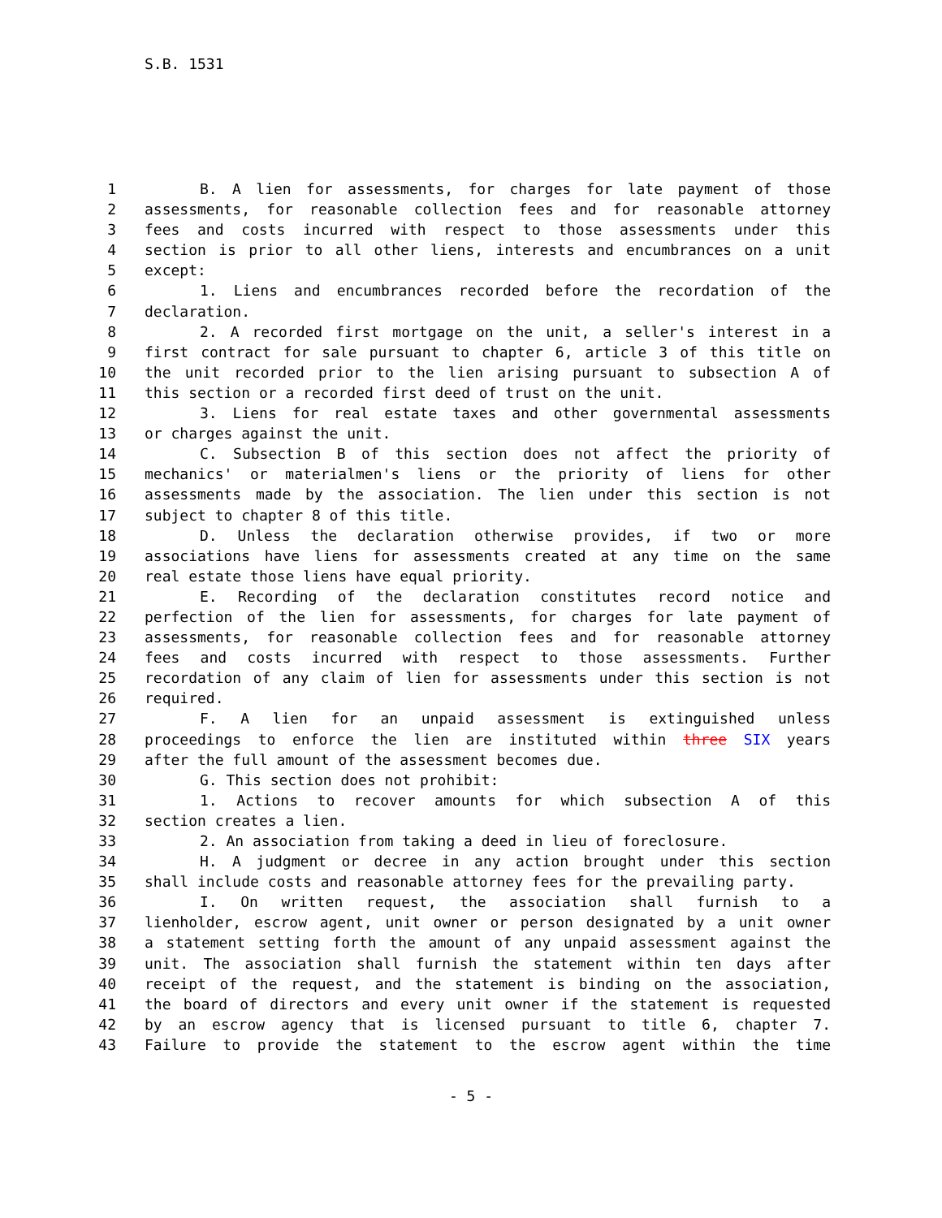S.B. 1531
1 B. A lien for assessments, for charges for late payment of those
2 assessments, for reasonable collection fees and for reasonable attorney
3 fees and costs incurred with respect to those assessments under this
4 section is prior to all other liens, interests and encumbrances on a unit
5 except:
6 1. Liens and encumbrances recorded before the recordation of the
7 declaration.
8 2. A recorded first mortgage on the unit, a seller's interest in a
9 first contract for sale pursuant to chapter 6, article 3 of this title on
10 the unit recorded prior to the lien arising pursuant to subsection A of
11 this section or a recorded first deed of trust on the unit.
12 3. Liens for real estate taxes and other governmental assessments
13 or charges against the unit.
14 C. Subsection B of this section does not affect the priority of
15 mechanics' or materialmen's liens or the priority of liens for other
16 assessments made by the association. The lien under this section is not
17 subject to chapter 8 of this title.
18 D. Unless the declaration otherwise provides, if two or more
19 associations have liens for assessments created at any time on the same
20 real estate those liens have equal priority.
21 E. Recording of the declaration constitutes record notice and
22 perfection of the lien for assessments, for charges for late payment of
23 assessments, for reasonable collection fees and for reasonable attorney
24 fees and costs incurred with respect to those assessments. Further
25 recordation of any claim of lien for assessments under this section is not
26 required.
27 F. A lien for an unpaid assessment is extinguished unless
28 proceedings to enforce the lien are instituted within three SIX years
29 after the full amount of the assessment becomes due.
30 G. This section does not prohibit:
31 1. Actions to recover amounts for which subsection A of this
32 section creates a lien.
33 2. An association from taking a deed in lieu of foreclosure.
34 H. A judgment or decree in any action brought under this section
35 shall include costs and reasonable attorney fees for the prevailing party.
36 I. On written request, the association shall furnish to a
37 lienholder, escrow agent, unit owner or person designated by a unit owner
38 a statement setting forth the amount of any unpaid assessment against the
39 unit. The association shall furnish the statement within ten days after
40 receipt of the request, and the statement is binding on the association,
41 the board of directors and every unit owner if the statement is requested
42 by an escrow agency that is licensed pursuant to title 6, chapter 7.
43 Failure to provide the statement to the escrow agent within the time
- 5 -